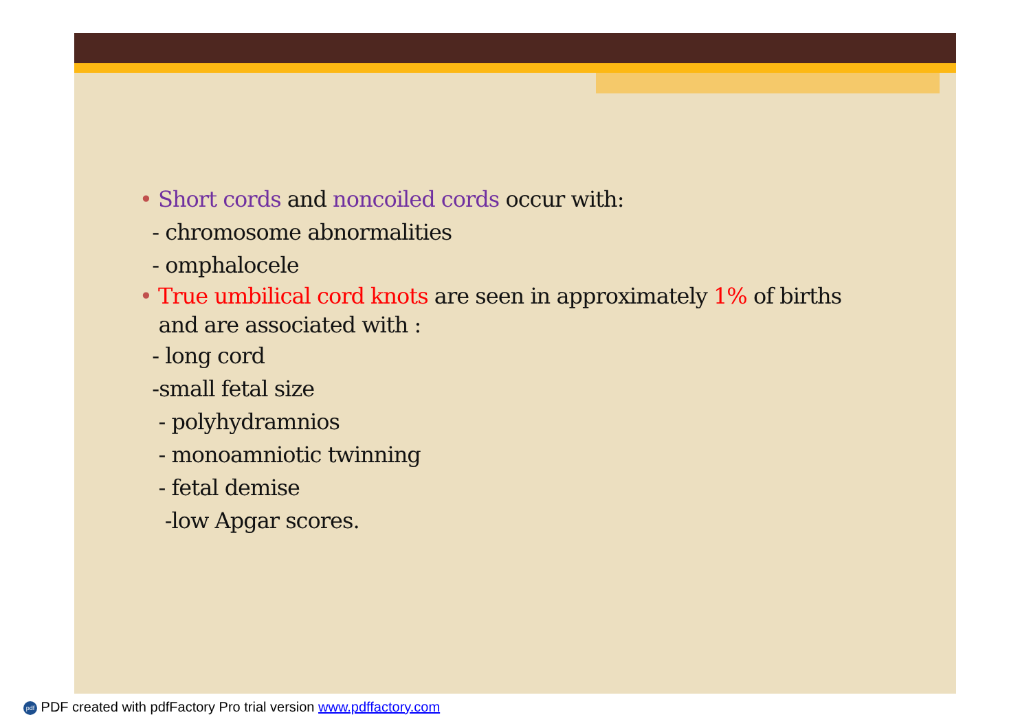• Short cords and noncoiled cords occur with:
- chromosome abnormalities
- omphalocele
• True umbilical cord knots are seen in approximately 1% of births
and are associated with :
- long cord
-small fetal size
- polyhydramnios
- monoamniotic twinning
- fetal demise
-low Apgar scores.
pdf PDF created with pdfFactory Pro trial version www.pdffactory.com